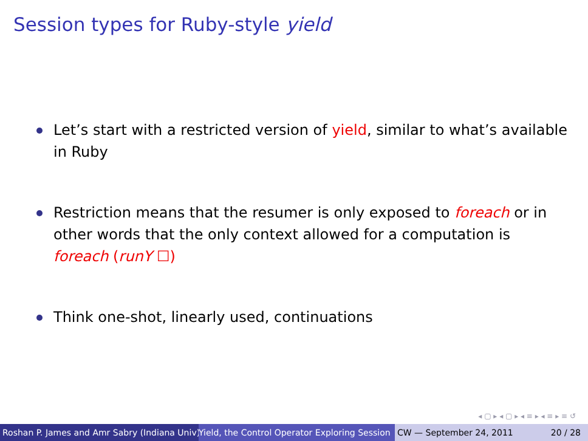Session types for Ruby-style yield
Let’s start with a restricted version of yield, similar to what’s available in Ruby
Restriction means that the resumer is only exposed to foreach or in other words that the only context allowed for a computation is foreach (runY ☐)
Think one-shot, linearly used, continuations
◂ ▢ ▸ ◂ ▢ ▸ ◂ ≡ ▸ ◂ ≡ ▸ ≡ ↺
Roshan P. James and Amr Sabry (Indiana Univ) Yield, the Control Operator Exploring Session CW — September 24, 2011 20 / 28